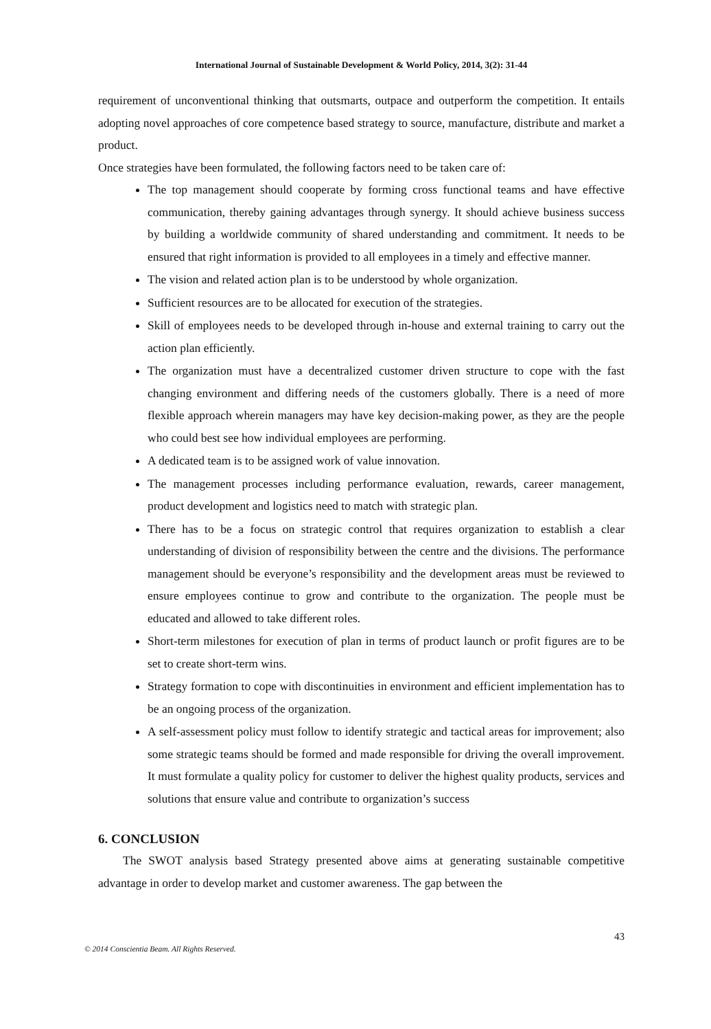International Journal of Sustainable Development & World Policy, 2014, 3(2): 31-44
requirement of unconventional thinking that outsmarts, outpace and outperform the competition. It entails adopting novel approaches of core competence based strategy to source, manufacture, distribute and market a product.
Once strategies have been formulated, the following factors need to be taken care of:
The top management should cooperate by forming cross functional teams and have effective communication, thereby gaining advantages through synergy. It should achieve business success by building a worldwide community of shared understanding and commitment. It needs to be ensured that right information is provided to all employees in a timely and effective manner.
The vision and related action plan is to be understood by whole organization.
Sufficient resources are to be allocated for execution of the strategies.
Skill of employees needs to be developed through in-house and external training to carry out the action plan efficiently.
The organization must have a decentralized customer driven structure to cope with the fast changing environment and differing needs of the customers globally. There is a need of more flexible approach wherein managers may have key decision-making power, as they are the people who could best see how individual employees are performing.
A dedicated team is to be assigned work of value innovation.
The management processes including performance evaluation, rewards, career management, product development and logistics need to match with strategic plan.
There has to be a focus on strategic control that requires organization to establish a clear understanding of division of responsibility between the centre and the divisions. The performance management should be everyone’s responsibility and the development areas must be reviewed to ensure employees continue to grow and contribute to the organization. The people must be educated and allowed to take different roles.
Short-term milestones for execution of plan in terms of product launch or profit figures are to be set to create short-term wins.
Strategy formation to cope with discontinuities in environment and efficient implementation has to be an ongoing process of the organization.
A self-assessment policy must follow to identify strategic and tactical areas for improvement; also some strategic teams should be formed and made responsible for driving the overall improvement. It must formulate a quality policy for customer to deliver the highest quality products, services and solutions that ensure value and contribute to organization’s success
6. CONCLUSION
The SWOT analysis based Strategy presented above aims at generating sustainable competitive advantage in order to develop market and customer awareness. The gap between the
43
© 2014 Conscientia Beam. All Rights Reserved.